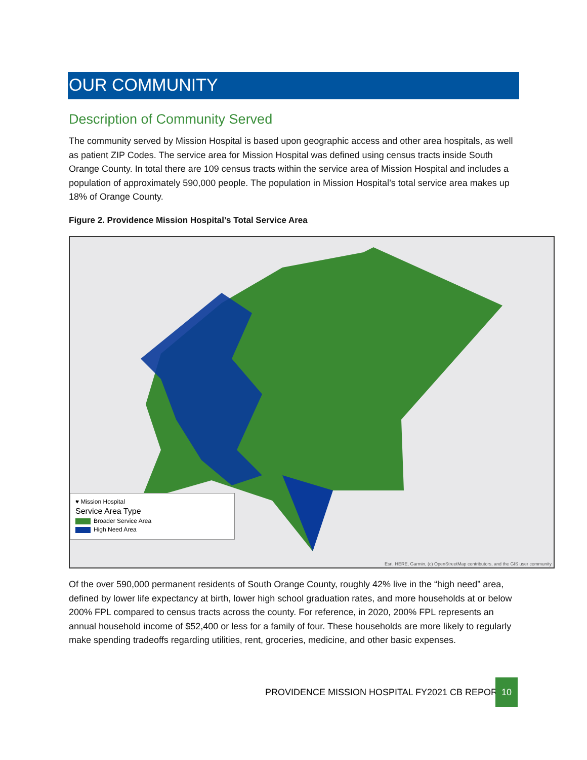OUR COMMUNITY
Description of Community Served
The community served by Mission Hospital is based upon geographic access and other area hospitals, as well as patient ZIP Codes. The service area for Mission Hospital was defined using census tracts inside South Orange County. In total there are 109 census tracts within the service area of Mission Hospital and includes a population of approximately 590,000 people. The population in Mission Hospital’s total service area makes up 18% of Orange County.
Figure 2. Providence Mission Hospital’s Total Service Area
♥ Mission Hospital
Service Area Type
Broader Service Area
High Need Area
Esri, HERE, Garmin, (c) OpenStreetMap contributors, and the GIS user community
Of the over 590,000 permanent residents of South Orange County, roughly 42% live in the “high need” area, defined by lower life expectancy at birth, lower high school graduation rates, and more households at or below 200% FPL compared to census tracts across the county. For reference, in 2020, 200% FPL represents an annual household income of $52,400 or less for a family of four. These households are more likely to regularly make spending tradeoffs regarding utilities, rent, groceries, medicine, and other basic expenses.
PROVIDENCE MISSION HOSPITAL FY2021 CB REPORT
10